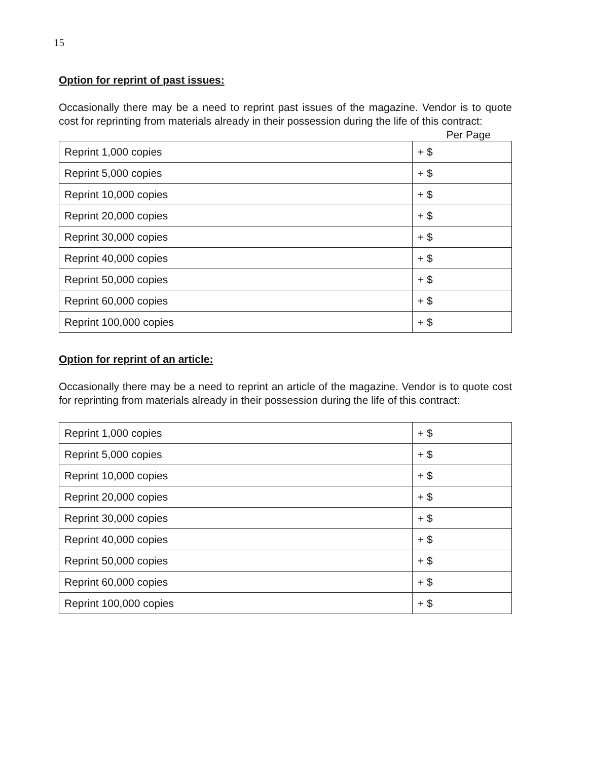15
Option for reprint of past issues:
Occasionally there may be a need to reprint past issues of the magazine. Vendor is to quote cost for reprinting from materials already in their possession during the life of this contract:
Per Page
| Reprint 1,000 copies | + $ |
| Reprint 5,000 copies | + $ |
| Reprint 10,000 copies | + $ |
| Reprint 20,000 copies | + $ |
| Reprint 30,000 copies | + $ |
| Reprint 40,000 copies | + $ |
| Reprint 50,000 copies | + $ |
| Reprint 60,000 copies | + $ |
| Reprint 100,000 copies | + $ |
Option for reprint of an article:
Occasionally there may be a need to reprint an article of the magazine. Vendor is to quote cost for reprinting from materials already in their possession during the life of this contract:
| Reprint 1,000 copies | + $ |
| Reprint 5,000 copies | + $ |
| Reprint 10,000 copies | + $ |
| Reprint 20,000 copies | + $ |
| Reprint 30,000 copies | + $ |
| Reprint 40,000 copies | + $ |
| Reprint 50,000 copies | + $ |
| Reprint 60,000 copies | + $ |
| Reprint 100,000 copies | + $ |